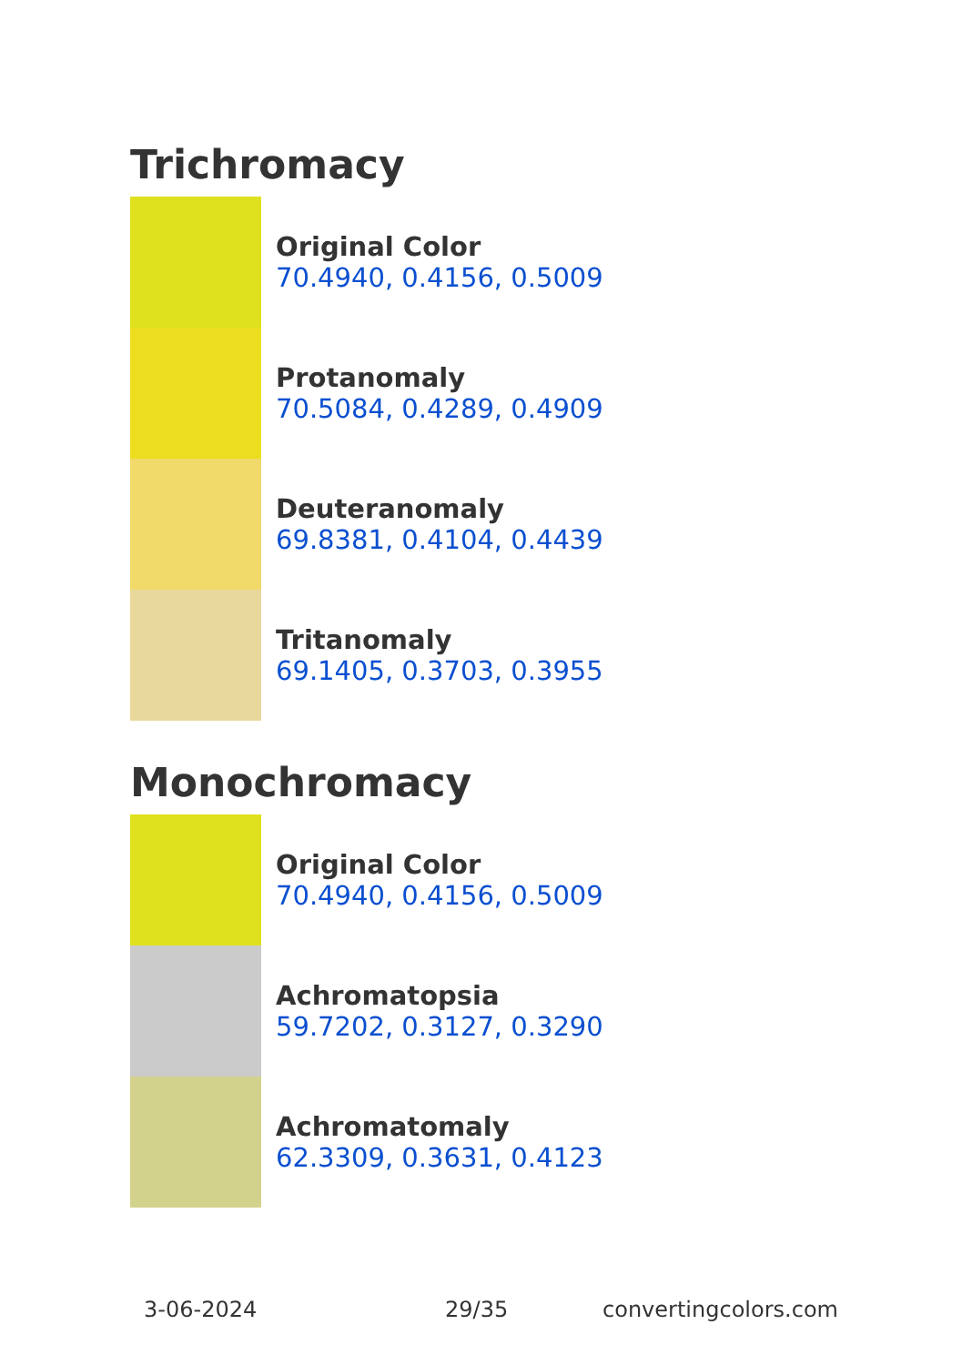Trichromacy
Original Color
70.4940, 0.4156, 0.5009
Protanomaly
70.5084, 0.4289, 0.4909
Deuteranomaly
69.8381, 0.4104, 0.4439
Tritanomaly
69.1405, 0.3703, 0.3955
Monochromacy
Original Color
70.4940, 0.4156, 0.5009
Achromatopsia
59.7202, 0.3127, 0.3290
Achromatomaly
62.3309, 0.3631, 0.4123
3-06-2024 29/35 convertingcolors.com